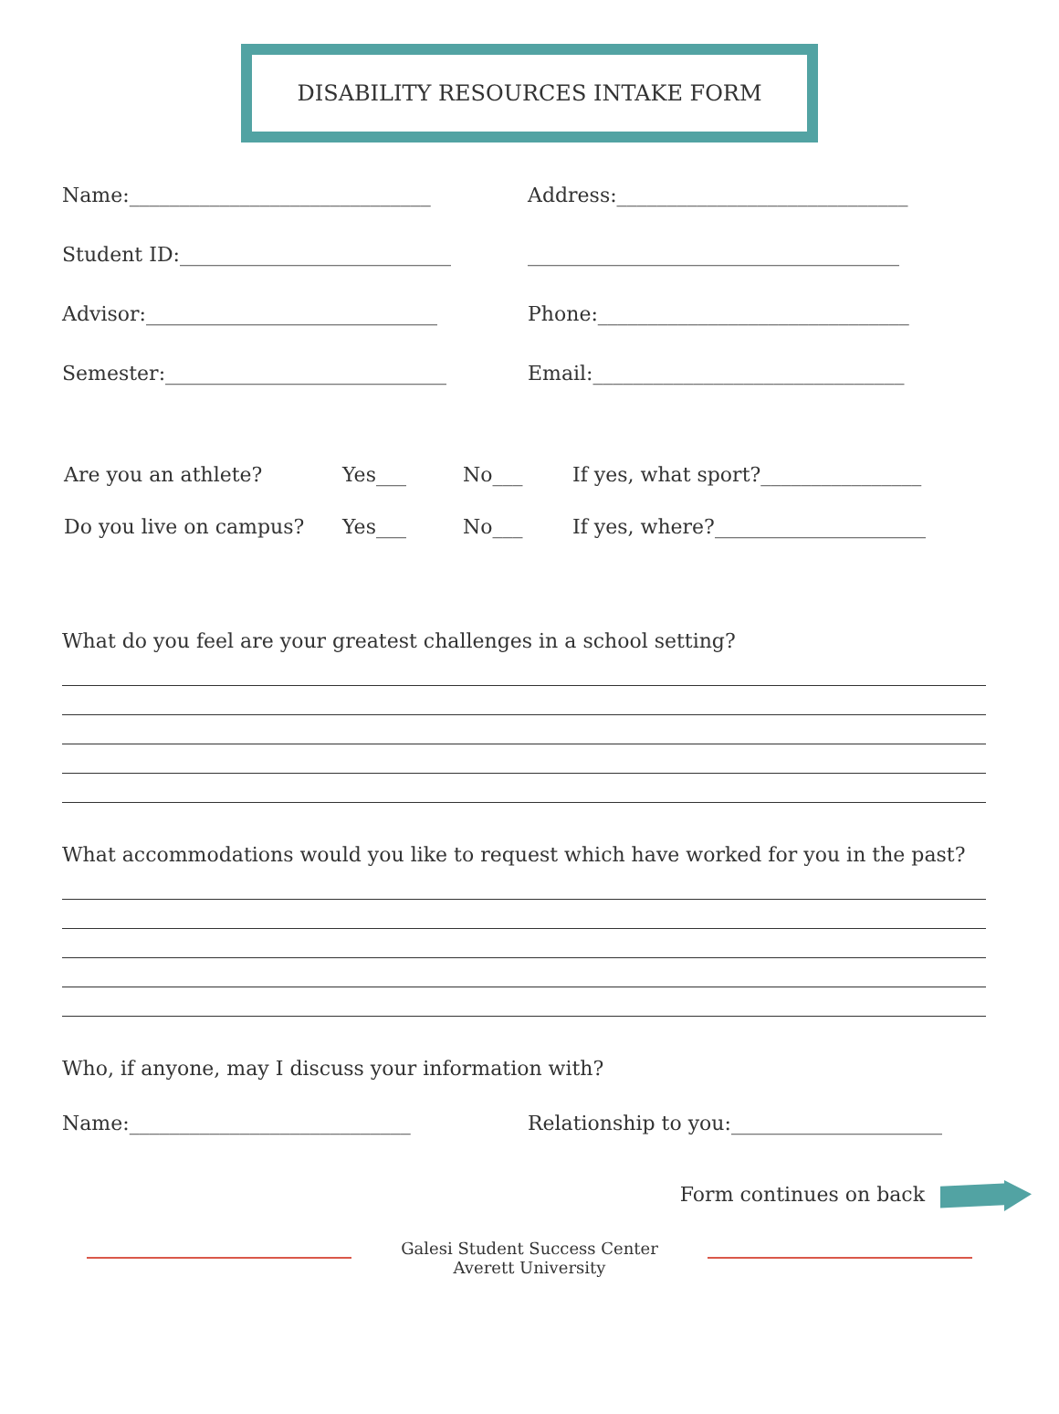DISABILITY RESOURCES INTAKE FORM
Name:______________________________
Address:_____________________________
Student ID:___________________________
_____________________________________
Advisor:_____________________________
Phone:_______________________________
Semester:____________________________
Email:_______________________________
Are you an athlete? Yes___ No___ If yes, what sport?________________
Do you live on campus? Yes___ No___ If yes, where?_____________________
What do you feel are your greatest challenges in a school setting?
What accommodations would you like to request which have worked for you in the past?
Who, if anyone, may I discuss your information with?
Name:____________________________
Relationship to you:_____________________
Form continues on back
Galesi Student Success Center
Averett University